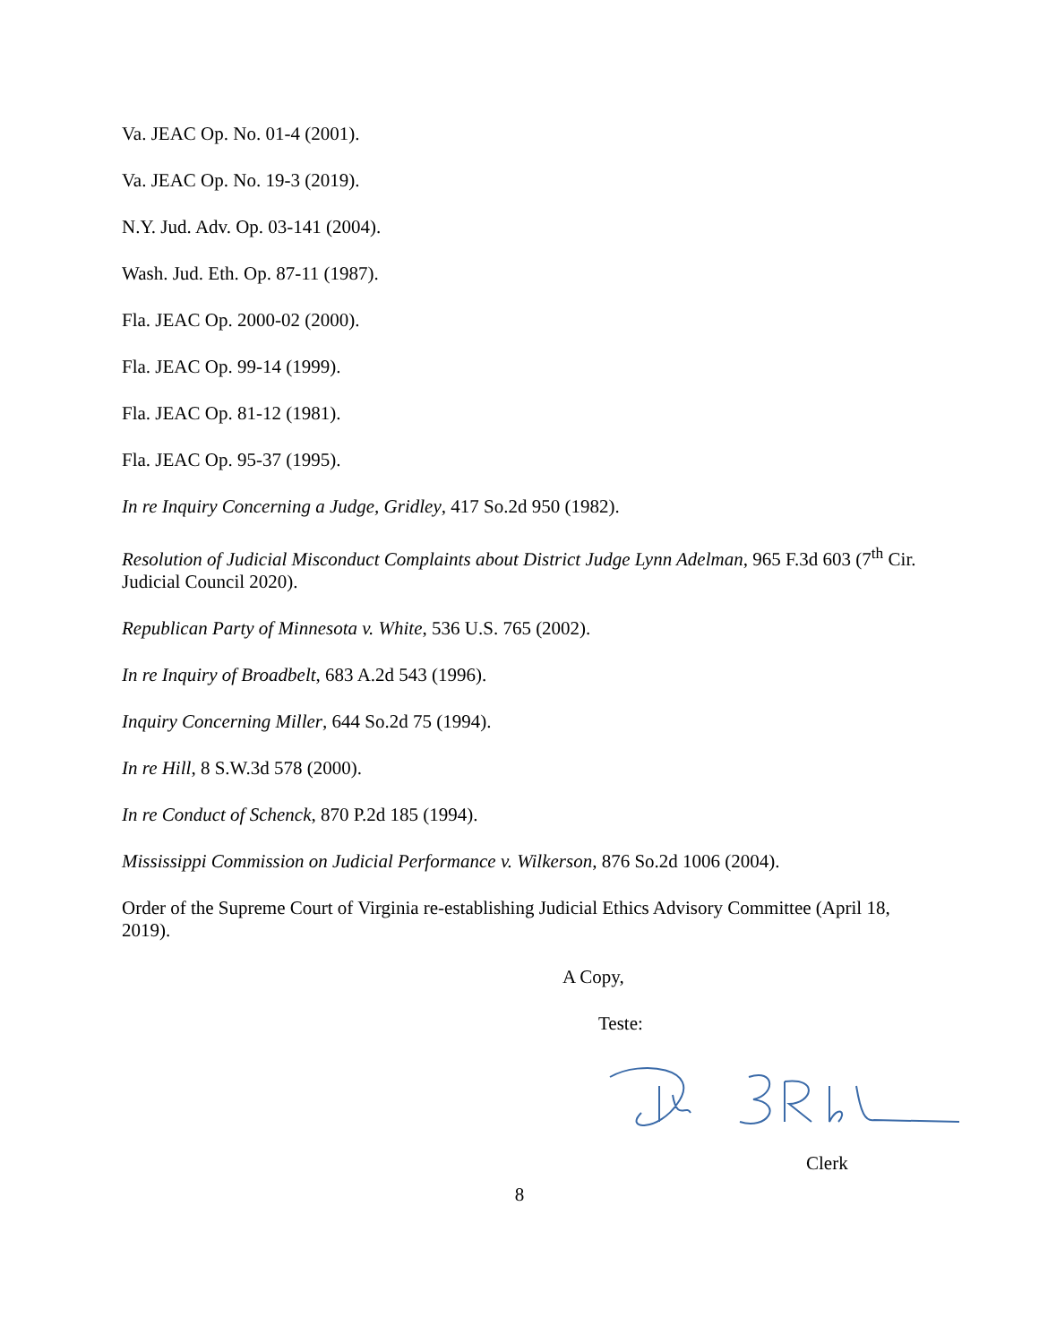Va. JEAC Op. No. 01-4 (2001).
Va. JEAC Op. No. 19-3 (2019).
N.Y. Jud. Adv. Op. 03-141 (2004).
Wash. Jud. Eth. Op. 87-11 (1987).
Fla. JEAC Op. 2000-02 (2000).
Fla. JEAC Op. 99-14 (1999).
Fla. JEAC Op. 81-12 (1981).
Fla. JEAC Op. 95-37 (1995).
In re Inquiry Concerning a Judge, Gridley, 417 So.2d 950 (1982).
Resolution of Judicial Misconduct Complaints about District Judge Lynn Adelman, 965 F.3d 603 (7<sup>th</sup> Cir. Judicial Council 2020).
Republican Party of Minnesota v. White, 536 U.S. 765 (2002).
In re Inquiry of Broadbelt, 683 A.2d 543 (1996).
Inquiry Concerning Miller, 644 So.2d 75 (1994).
In re Hill, 8 S.W.3d 578 (2000).
In re Conduct of Schenck, 870 P.2d 185 (1994).
Mississippi Commission on Judicial Performance v. Wilkerson, 876 So.2d 1006 (2004).
Order of the Supreme Court of Virginia re-establishing Judicial Ethics Advisory Committee (April 18, 2019).
A Copy,
Teste:
Clerk
8